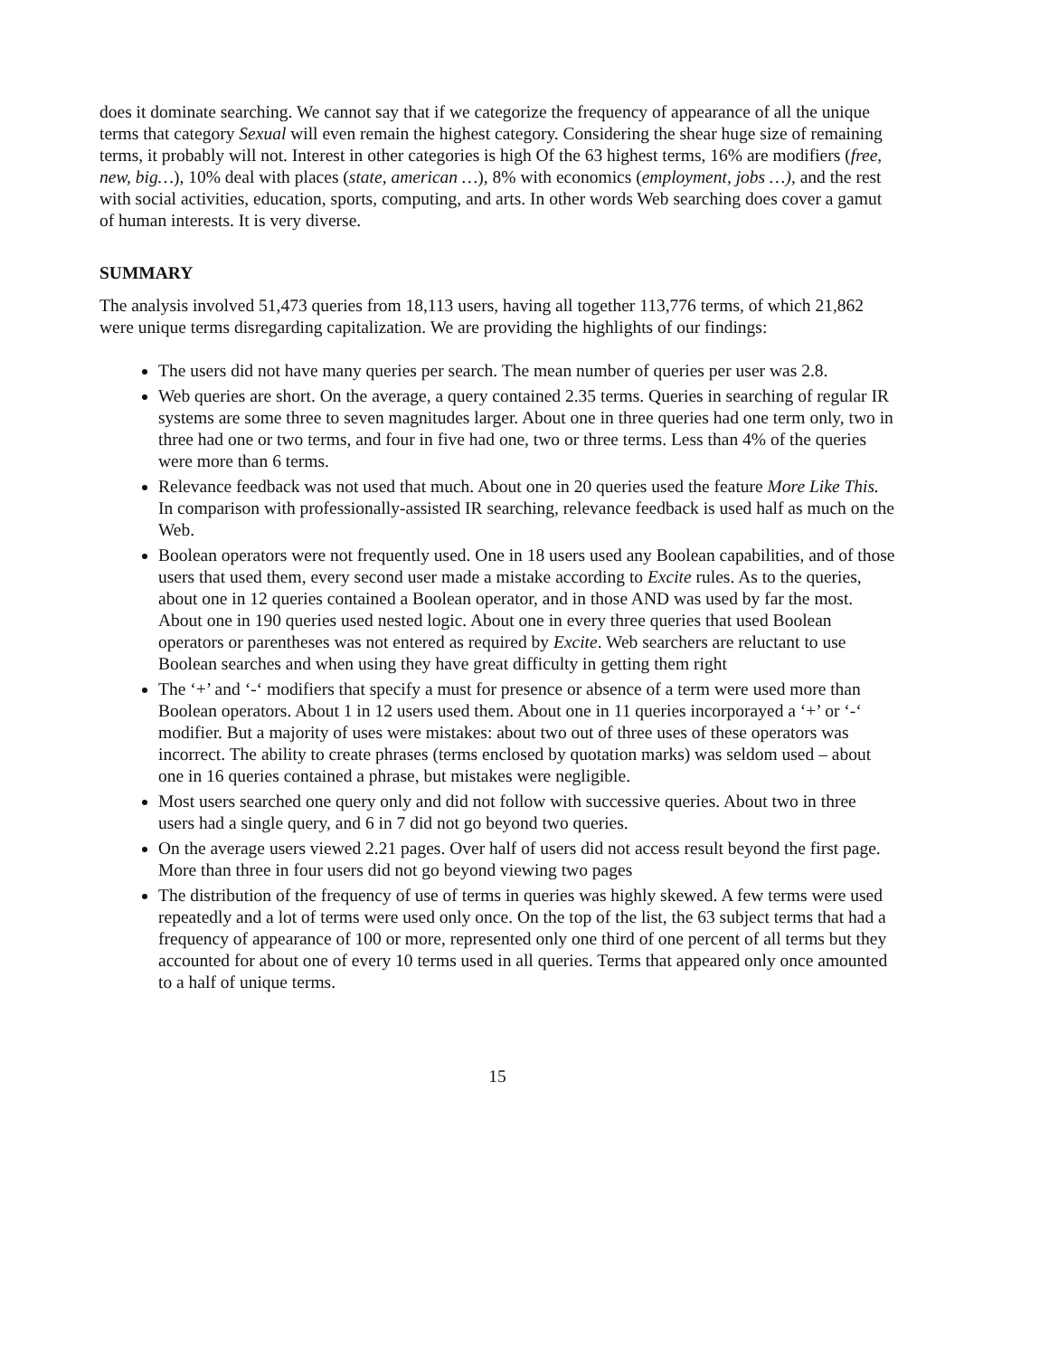does it dominate searching. We cannot say that if we categorize the frequency of appearance of all the unique terms that category Sexual will even remain the highest category. Considering the shear huge size of remaining terms, it probably will not. Interest in other categories is high Of the 63 highest terms, 16% are modifiers (free, new, big…), 10% deal with places (state, american …), 8% with economics (employment, jobs …), and the rest with social activities, education, sports, computing, and arts. In other words Web searching does cover a gamut of human interests. It is very diverse.
SUMMARY
The analysis involved 51,473 queries from 18,113 users, having all together 113,776 terms, of which 21,862 were unique terms disregarding capitalization. We are providing the highlights of our findings:
The users did not have many queries per search. The mean number of queries per user was 2.8.
Web queries are short. On the average, a query contained 2.35 terms. Queries in searching of regular IR systems are some three to seven magnitudes larger. About one in three queries had one term only, two in three had one or two terms, and four in five had one, two or three terms. Less than 4% of the queries were more than 6 terms.
Relevance feedback was not used that much. About one in 20 queries used the feature More Like This. In comparison with professionally-assisted IR searching, relevance feedback is used half as much on the Web.
Boolean operators were not frequently used. One in 18 users used any Boolean capabilities, and of those users that used them, every second user made a mistake according to Excite rules. As to the queries, about one in 12 queries contained a Boolean operator, and in those AND was used by far the most. About one in 190 queries used nested logic. About one in every three queries that used Boolean operators or parentheses was not entered as required by Excite. Web searchers are reluctant to use Boolean searches and when using they have great difficulty in getting them right
The ‘+’ and ‘-‘ modifiers that specify a must for presence or absence of a term were used more than Boolean operators. About 1 in 12 users used them. About one in 11 queries incorporayed a ‘+’ or ‘-‘ modifier. But a majority of uses were mistakes: about two out of three uses of these operators was incorrect. The ability to create phrases (terms enclosed by quotation marks) was seldom used – about one in 16 queries contained a phrase, but mistakes were negligible.
Most users searched one query only and did not follow with successive queries. About two in three users had a single query, and 6 in 7 did not go beyond two queries.
On the average users viewed 2.21 pages. Over half of users did not access result beyond the first page. More than three in four users did not go beyond viewing two pages
The distribution of the frequency of use of terms in queries was highly skewed. A few terms were used repeatedly and a lot of terms were used only once. On the top of the list, the 63 subject terms that had a frequency of appearance of 100 or more, represented only one third of one percent of all terms but they accounted for about one of every 10 terms used in all queries. Terms that appeared only once amounted to a half of unique terms.
15